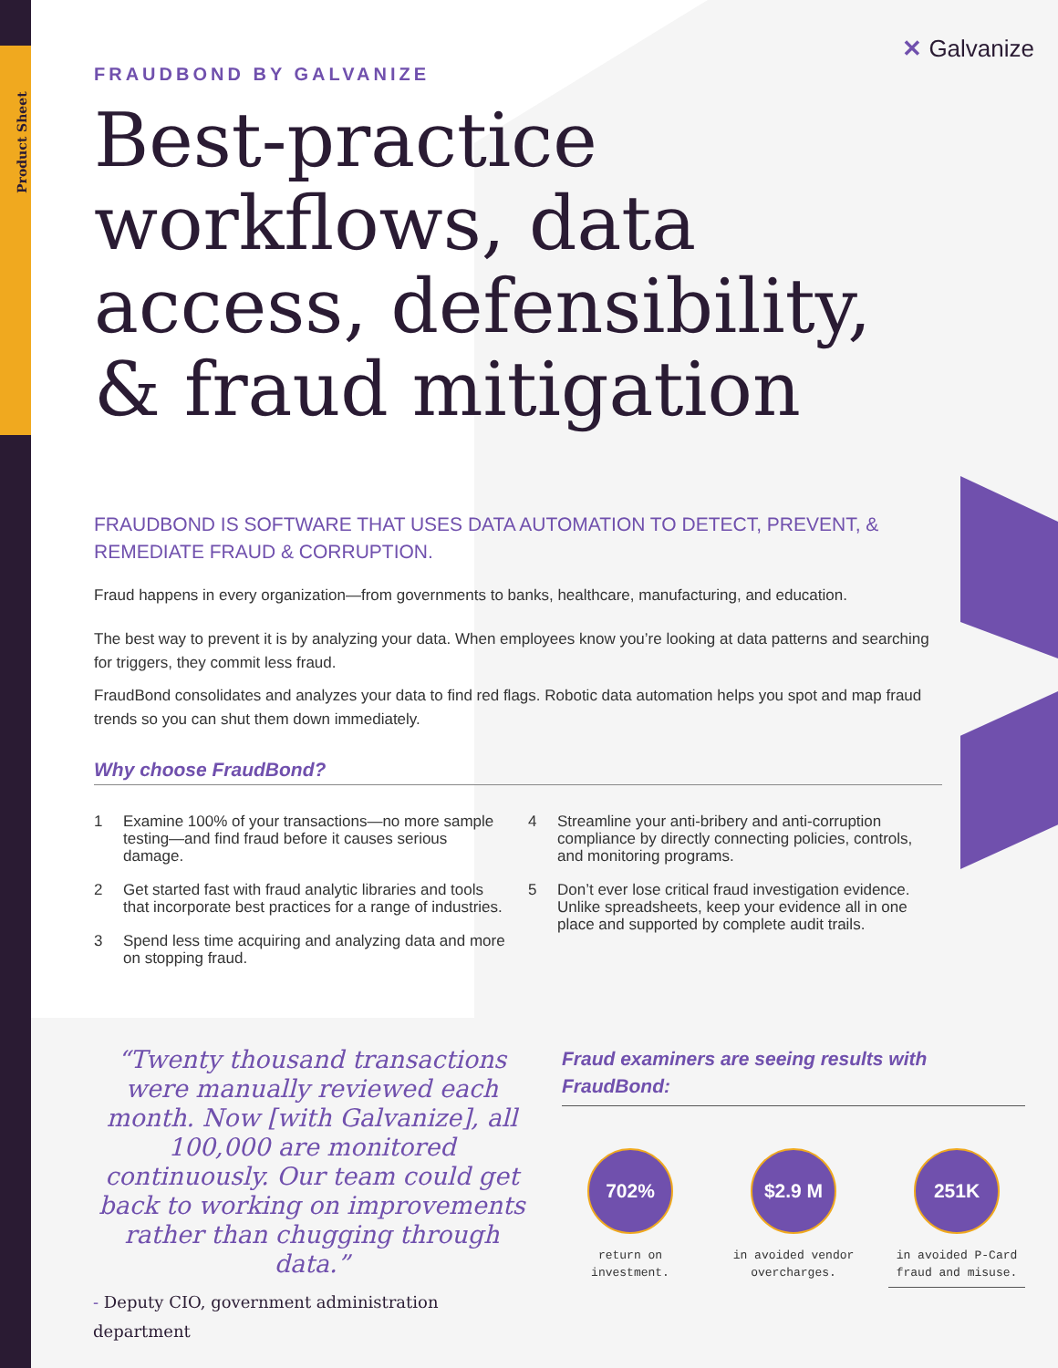Product Sheet
✕ Galvanize
FRAUDBOND BY GALVANIZE
Best-practice workflows, data access, defensibility, & fraud mitigation
FRAUDBOND IS SOFTWARE THAT USES DATA AUTOMATION TO DETECT, PREVENT, & REMEDIATE FRAUD & CORRUPTION.
Fraud happens in every organization—from governments to banks, healthcare, manufacturing, and education.
The best way to prevent it is by analyzing your data. When employees know you’re looking at data patterns and searching for triggers, they commit less fraud.
FraudBond consolidates and analyzes your data to find red flags. Robotic data automation helps you spot and map fraud trends so you can shut them down immediately.
Why choose FraudBond?
1 Examine 100% of your transactions—no more sample testing—and find fraud before it causes serious damage.
2 Get started fast with fraud analytic libraries and tools that incorporate best practices for a range of industries.
3 Spend less time acquiring and analyzing data and more on stopping fraud.
4 Streamline your anti-bribery and anti-corruption compliance by directly connecting policies, controls, and monitoring programs.
5 Don’t ever lose critical fraud investigation evidence. Unlike spreadsheets, keep your evidence all in one place and supported by complete audit trails.
“Twenty thousand transactions were manually reviewed each month. Now [with Galvanize], all 100,000 are monitored continuously. Our team could get back to working on improvements rather than chugging through data.”
- Deputy CIO, government administration department
Fraud examiners are seeing results with FraudBond:
702%
return on investment.
$2.9 M
in avoided vendor overcharges.
251K
in avoided P-Card fraud and misuse.